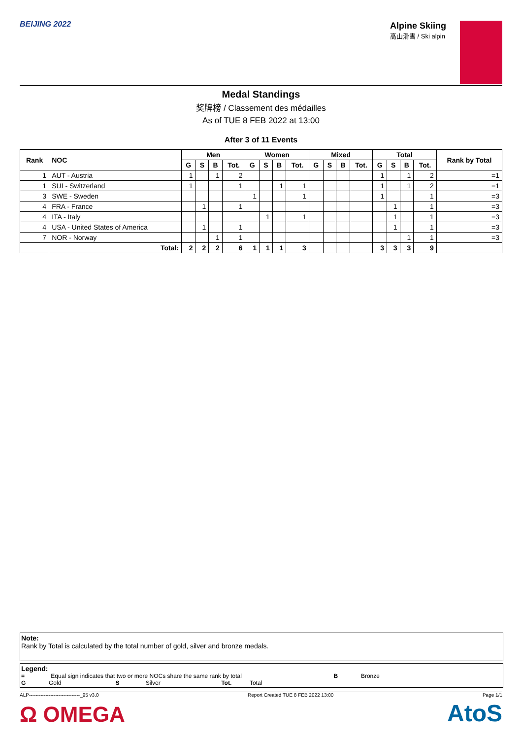BEIJING 2022 Alpine Skiing
高山滑雪 / Ski alpin
Medal Standings
奖牌榜 / Classement des médailles
As of TUE 8 FEB 2022 at 13:00
After 3 of 11 Events
| Rank | NOC | Men | | | | Women | | | | Mixed | | | | Total | | | | Rank by Total |
| --- | --- | --- | --- | --- | --- | --- | --- | --- | --- | --- | --- | --- | --- | --- | --- | --- | --- | --- |
| | | G | S | B | Tot. | G | S | B | Tot. | G | S | B | Tot. | G | S | B | Tot. | |
| 1 | AUT - Austria | 1 | | 1 | 2 | | | | | | | | | 1 | | 1 | 2 | =1 |
| 1 | SUI - Switzerland | 1 | | | 1 | | | 1 | 1 | | | | | 1 | | 1 | 2 | =1 |
| 3 | SWE - Sweden | | | | | 1 | | | 1 | | | | | 1 | | | 1 | =3 |
| 4 | FRA - France | | 1 | | 1 | | | | | | | | | | 1 | | 1 | =3 |
| 4 | ITA - Italy | | | | | | 1 | | 1 | | | | | | 1 | | 1 | =3 |
| 4 | USA - United States of America | | 1 | | 1 | | | | | | | | | | 1 | | 1 | =3 |
| 7 | NOR - Norway | | | 1 | 1 | | | | | | | | | | | 1 | 1 | =3 |
| | Total: | 2 | 2 | 2 | 6 | 1 | 1 | 1 | 3 | | | | | 3 | 3 | 3 | 9 | |
Note:
Rank by Total is calculated by the total number of gold, silver and bronze medals.
Legend:
= Equal sign indicates that two or more NOCs share the same rank by total B Bronze
G Gold S Silver Tot. Total
ALP-------------------------------_95 v3.0 Report Created TUE 8 FEB 2022 13:00 Page 1/1
Ω OMEGA AtoS